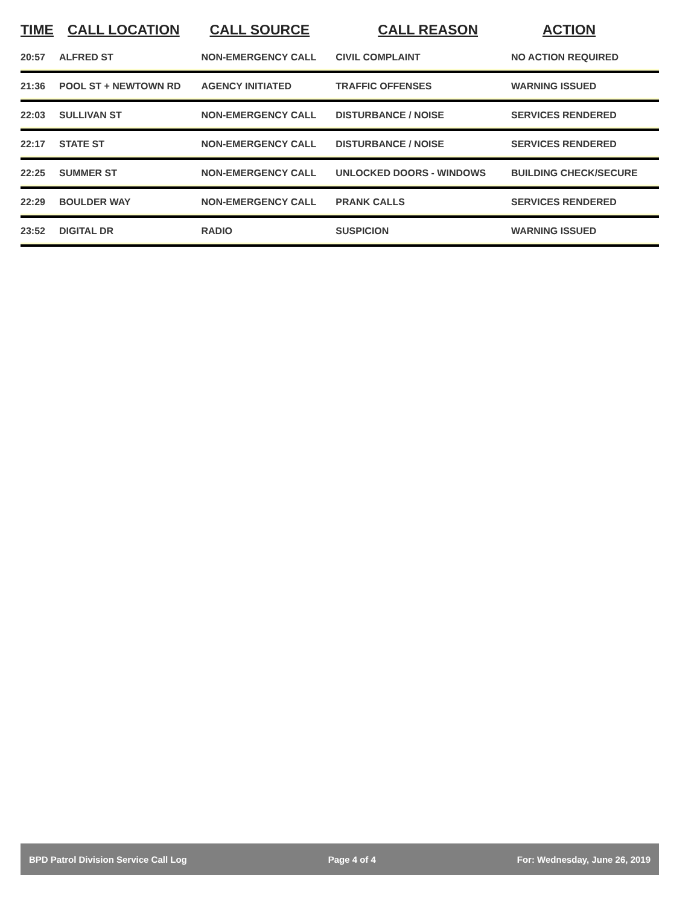| TIME | CALL LOCATION | CALL SOURCE | CALL REASON | ACTION |
| --- | --- | --- | --- | --- |
| 20:57 | ALFRED ST | NON-EMERGENCY CALL | CIVIL COMPLAINT | NO ACTION REQUIRED |
| 21:36 | POOL ST + NEWTOWN RD | AGENCY INITIATED | TRAFFIC OFFENSES | WARNING ISSUED |
| 22:03 | SULLIVAN ST | NON-EMERGENCY CALL | DISTURBANCE / NOISE | SERVICES RENDERED |
| 22:17 | STATE ST | NON-EMERGENCY CALL | DISTURBANCE / NOISE | SERVICES RENDERED |
| 22:25 | SUMMER ST | NON-EMERGENCY CALL | UNLOCKED DOORS - WINDOWS | BUILDING CHECK/SECURE |
| 22:29 | BOULDER WAY | NON-EMERGENCY CALL | PRANK CALLS | SERVICES RENDERED |
| 23:52 | DIGITAL DR | RADIO | SUSPICION | WARNING ISSUED |
BPD Patrol Division Service Call Log Page 4 of 4 For: Wednesday, June 26, 2019